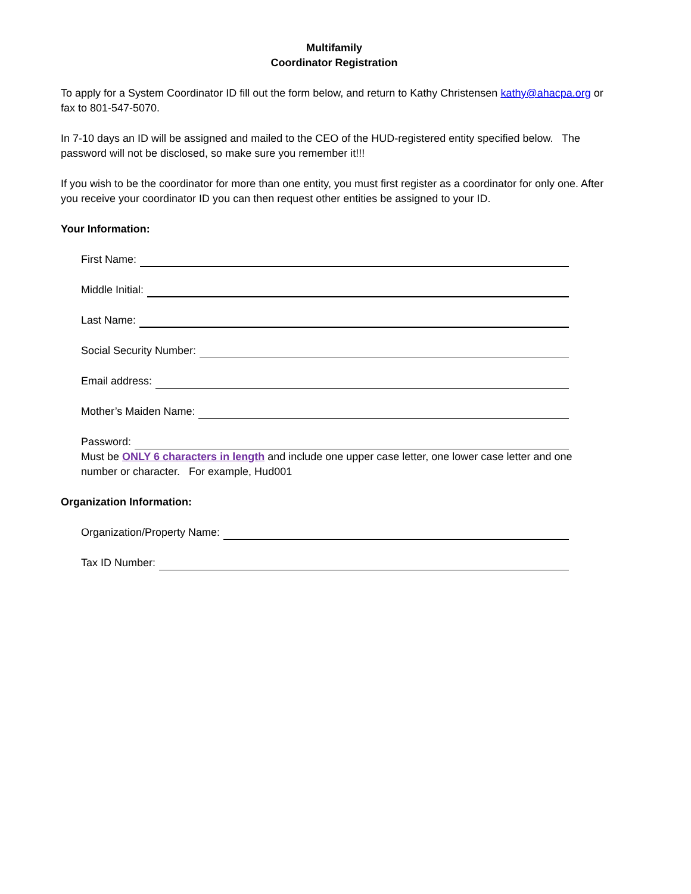Multifamily
Coordinator Registration
To apply for a System Coordinator ID fill out the form below, and return to Kathy Christensen kathy@ahacpa.org or fax to 801-547-5070.
In 7-10 days an ID will be assigned and mailed to the CEO of the HUD-registered entity specified below. The password will not be disclosed, so make sure you remember it!!!
If you wish to be the coordinator for more than one entity, you must first register as a coordinator for only one. After you receive your coordinator ID you can then request other entities be assigned to your ID.
Your Information:
First Name:
Middle Initial:
Last Name:
Social Security Number:
Email address:
Mother’s Maiden Name:
Password:
Must be ONLY 6 characters in length and include one upper case letter, one lower case letter and one number or character. For example, Hud001
Organization Information:
Organization/Property Name:
Tax ID Number: